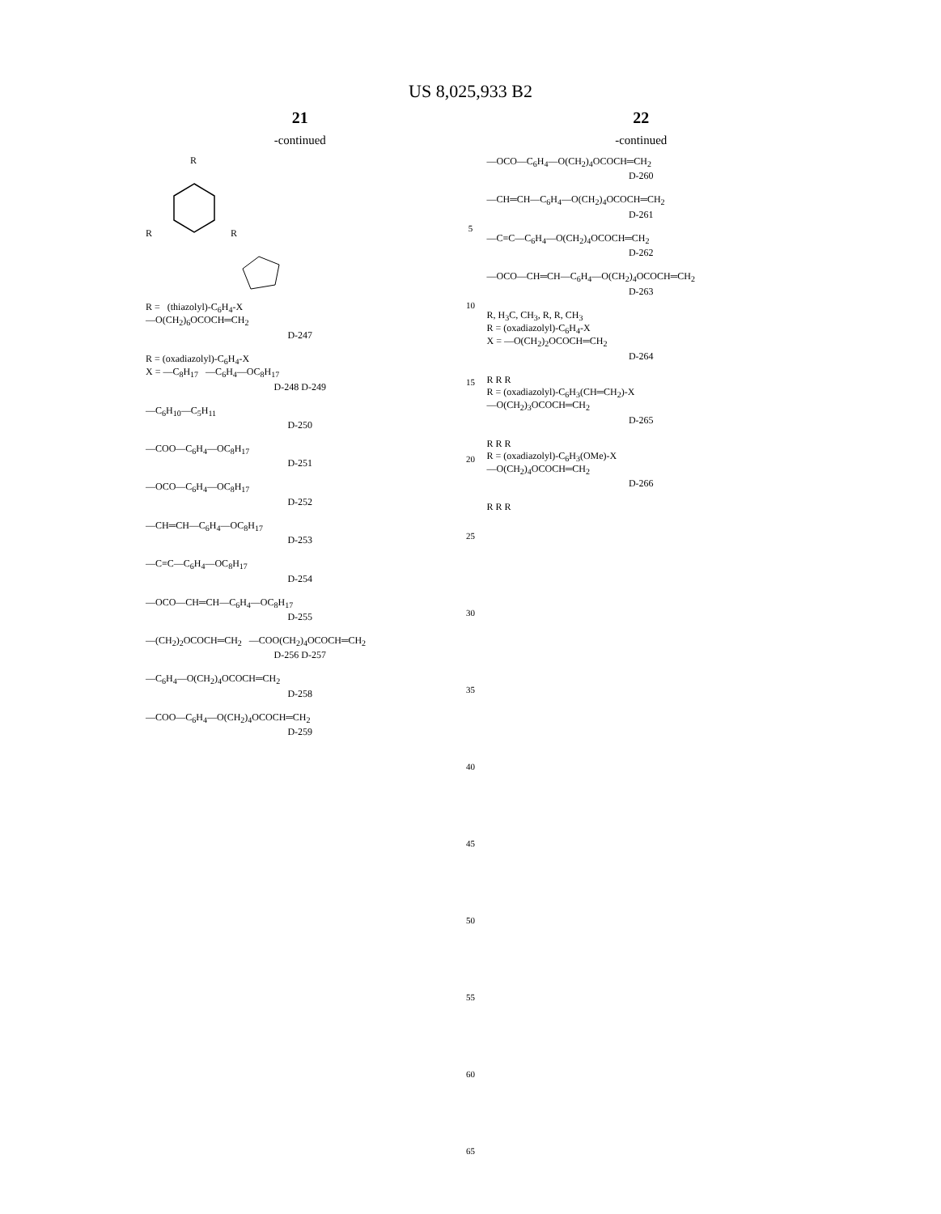US 8,025,933 B2
21
-continued
R
R
R
R = (thiazolyl)-C<sub>6</sub>H<sub>4</sub>-X
—O(CH<sub>2</sub>)<sub>6</sub>OCOCH═CH<sub>2</sub>
D-247
R = (oxadiazolyl)-C<sub>6</sub>H<sub>4</sub>-X
X = —C<sub>8</sub>H<sub>17</sub> —C<sub>6</sub>H<sub>4</sub>—OC<sub>8</sub>H<sub>17</sub>
D-248 D-249
—C<sub>6</sub>H<sub>10</sub>—C<sub>5</sub>H<sub>11</sub>
D-250
—COO—C<sub>6</sub>H<sub>4</sub>—OC<sub>8</sub>H<sub>17</sub>
D-251
—OCO—C<sub>6</sub>H<sub>4</sub>—OC<sub>8</sub>H<sub>17</sub>
D-252
—CH═CH—C<sub>6</sub>H<sub>4</sub>—OC<sub>8</sub>H<sub>17</sub>
D-253
—C≡C—C<sub>6</sub>H<sub>4</sub>—OC<sub>8</sub>H<sub>17</sub>
D-254
—OCO—CH═CH—C<sub>6</sub>H<sub>4</sub>—OC<sub>8</sub>H<sub>17</sub>
D-255
—(CH<sub>2</sub>)<sub>2</sub>OCOCH═CH<sub>2</sub> —COO(CH<sub>2</sub>)<sub>4</sub>OCOCH═CH<sub>2</sub>
D-256 D-257
—C<sub>6</sub>H<sub>4</sub>—O(CH<sub>2</sub>)<sub>4</sub>OCOCH═CH<sub>2</sub>
D-258
—COO—C<sub>6</sub>H<sub>4</sub>—O(CH<sub>2</sub>)<sub>4</sub>OCOCH═CH<sub>2</sub>
D-259
5
10
15
20
25
30
35
40
45
50
55
60
65
22
-continued
—OCO—C<sub>6</sub>H<sub>4</sub>—O(CH<sub>2</sub>)<sub>4</sub>OCOCH═CH<sub>2</sub>
D-260
—CH═CH—C<sub>6</sub>H<sub>4</sub>—O(CH<sub>2</sub>)<sub>4</sub>OCOCH═CH<sub>2</sub>
D-261
—C≡C—C<sub>6</sub>H<sub>4</sub>—O(CH<sub>2</sub>)<sub>4</sub>OCOCH═CH<sub>2</sub>
D-262
—OCO—CH═CH—C<sub>6</sub>H<sub>4</sub>—O(CH<sub>2</sub>)<sub>4</sub>OCOCH═CH<sub>2</sub>
D-263
R, H<sub>3</sub>C, CH<sub>3</sub>, R, R, CH<sub>3</sub>
R = (oxadiazolyl)-C<sub>6</sub>H<sub>4</sub>-X
X = —O(CH<sub>2</sub>)<sub>2</sub>OCOCH═CH<sub>2</sub>
D-264
R R R
R = (oxadiazolyl)-C<sub>6</sub>H<sub>3</sub>(CH═CH<sub>2</sub>)-X
—O(CH<sub>2</sub>)<sub>3</sub>OCOCH═CH<sub>2</sub>
D-265
R R R
R = (oxadiazolyl)-C<sub>6</sub>H<sub>3</sub>(OMe)-X
—O(CH<sub>2</sub>)<sub>4</sub>OCOCH═CH<sub>2</sub>
D-266
R R R